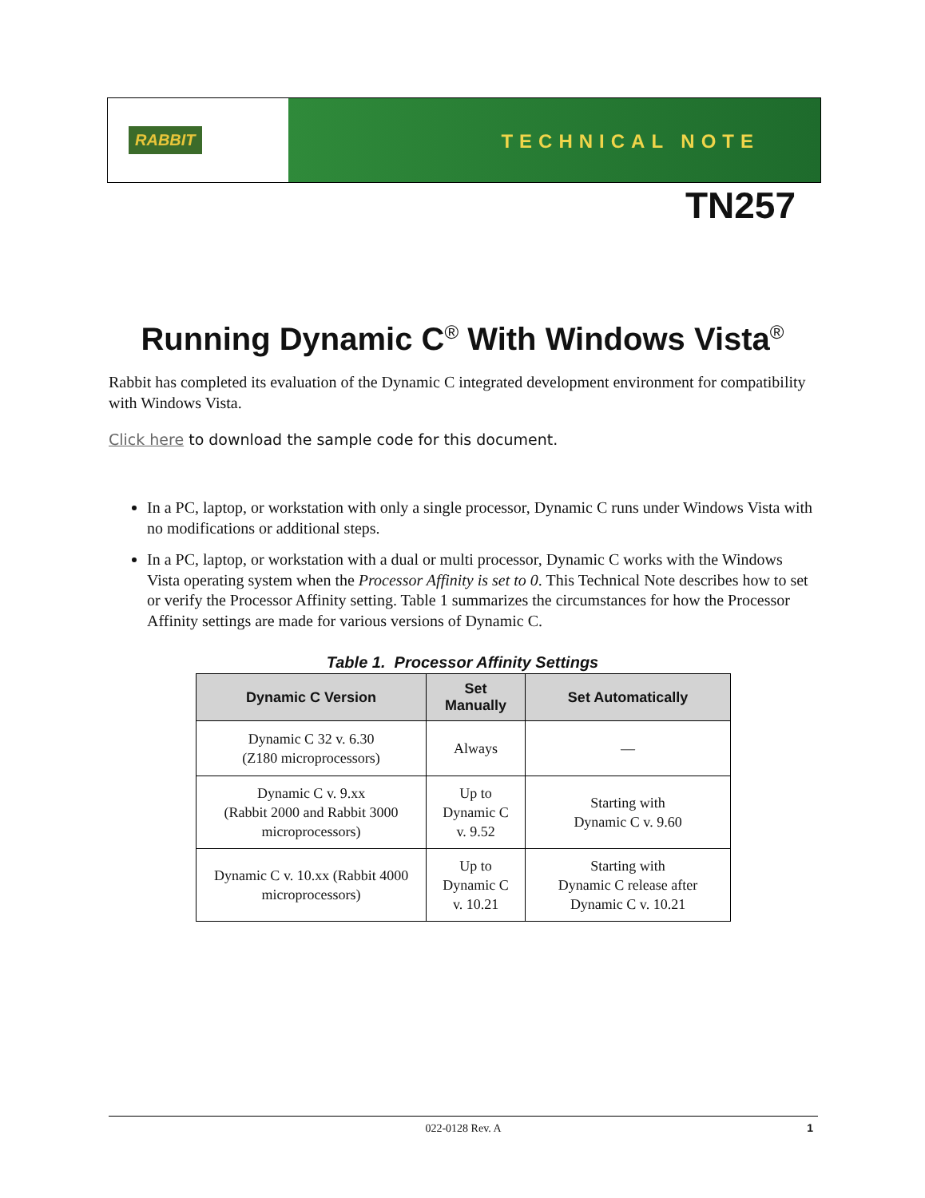RABBIT
TECHNICAL NOTE
TN257
Running Dynamic C<sup>®</sup> With Windows Vista<sup>®</sup>
Rabbit has completed its evaluation of the Dynamic C integrated development environment for compatibility with Windows Vista.
Click here to download the sample code for this document.
In a PC, laptop, or workstation with only a single processor, Dynamic C runs under Windows Vista with no modifications or additional steps.
In a PC, laptop, or workstation with a dual or multi processor, Dynamic C works with the Windows Vista operating system when the Processor Affinity is set to 0. This Technical Note describes how to set or verify the Processor Affinity setting. Table 1 summarizes the circumstances for how the Processor Affinity settings are made for various versions of Dynamic C.
Table 1. Processor Affinity Settings
| Dynamic C Version | Set Manually | Set Automatically |
| --- | --- | --- |
| Dynamic C 32 v. 6.30 (Z180 microprocessors) | Always | — |
| Dynamic C v. 9.xx (Rabbit 2000 and Rabbit 3000 microprocessors) | Up to Dynamic C v. 9.52 | Starting with Dynamic C v. 9.60 |
| Dynamic C v. 10.xx (Rabbit 4000 microprocessors) | Up to Dynamic C v. 10.21 | Starting with Dynamic C release after Dynamic C v. 10.21 |
022-0128 Rev. A 1